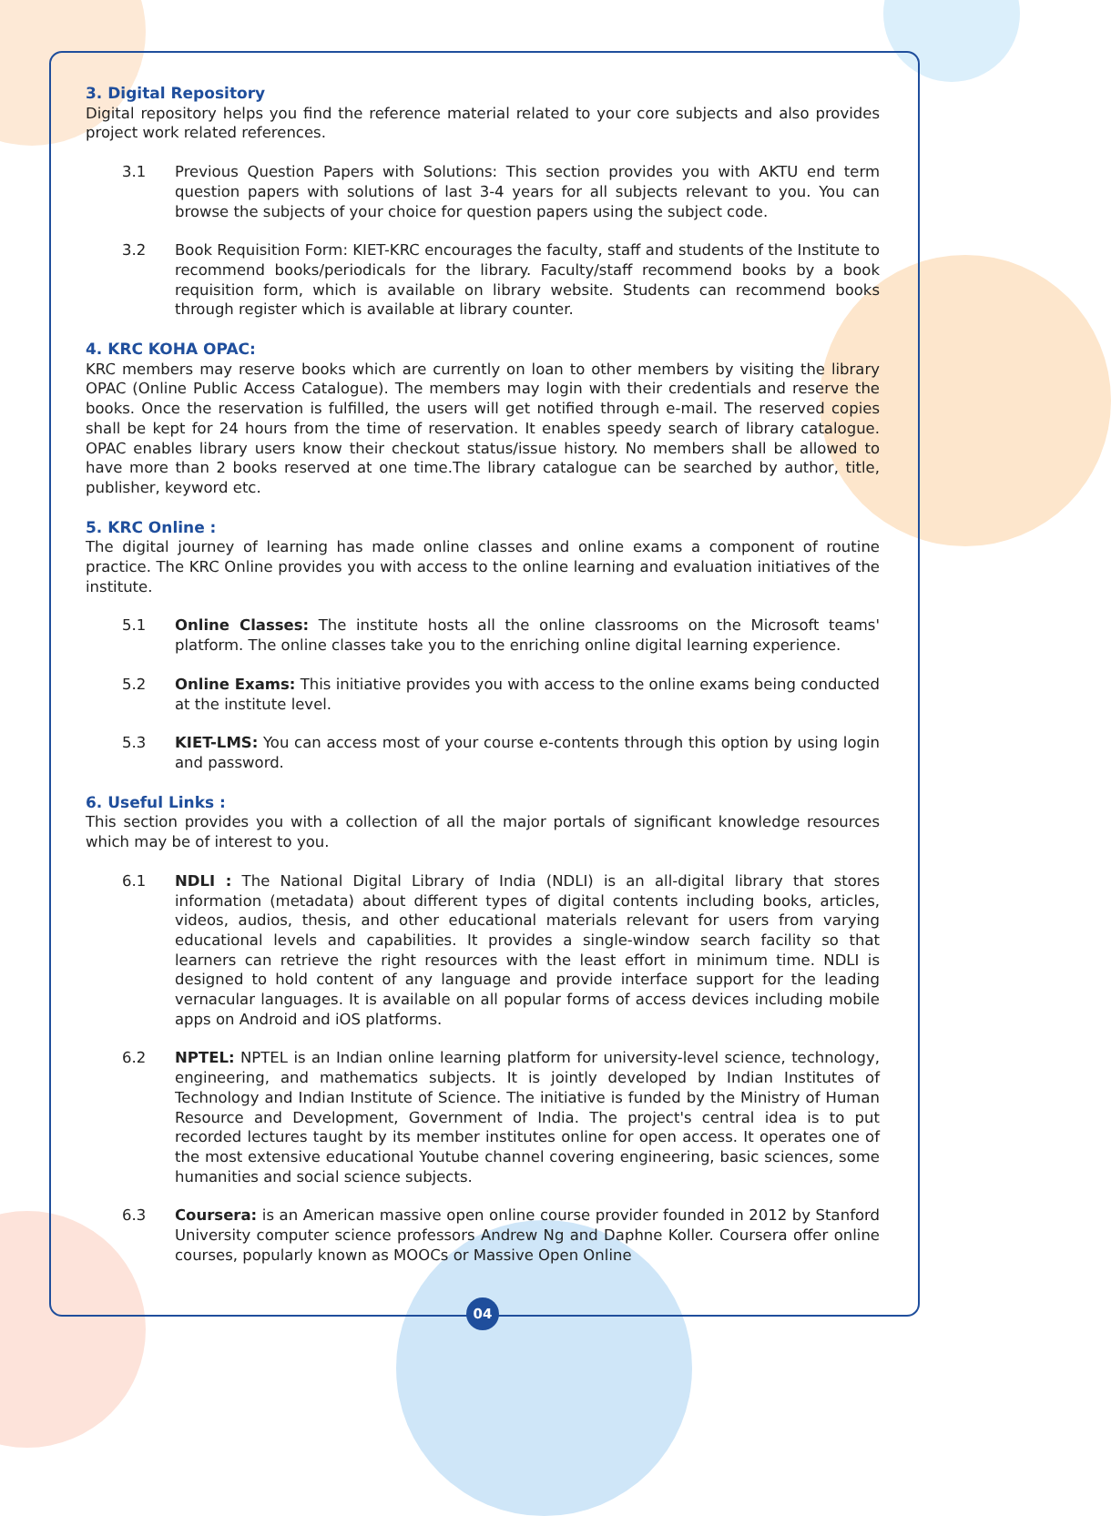3. Digital Repository
Digital repository helps you find the reference material related to your core subjects and also provides project work related references.
3.1 Previous Question Papers with Solutions: This section provides you with AKTU end term question papers with solutions of last 3-4 years for all subjects relevant to you. You can browse the subjects of your choice for question papers using the subject code.
3.2 Book Requisition Form: KIET-KRC encourages the faculty, staff and students of the Institute to recommend books/periodicals for the library. Faculty/staff recommend books by a book requisition form, which is available on library website. Students can recommend books through register which is available at library counter.
4. KRC KOHA OPAC:
KRC members may reserve books which are currently on loan to other members by visiting the library OPAC (Online Public Access Catalogue). The members may login with their credentials and reserve the books. Once the reservation is fulfilled, the users will get notified through e-mail. The reserved copies shall be kept for 24 hours from the time of reservation. It enables speedy search of library catalogue. OPAC enables library users know their checkout status/issue history. No members shall be allowed to have more than 2 books reserved at one time.The library catalogue can be searched by author, title, publisher, keyword etc.
5. KRC Online :
The digital journey of learning has made online classes and online exams a component of routine practice. The KRC Online provides you with access to the online learning and evaluation initiatives of the institute.
5.1 Online Classes: The institute hosts all the online classrooms on the Microsoft teams' platform. The online classes take you to the enriching online digital learning experience.
5.2 Online Exams: This initiative provides you with access to the online exams being conducted at the institute level.
5.3 KIET-LMS: You can access most of your course e-contents through this option by using login and password.
6. Useful Links :
This section provides you with a collection of all the major portals of significant knowledge resources which may be of interest to you.
6.1 NDLI : The National Digital Library of India (NDLI) is an all-digital library that stores information (metadata) about different types of digital contents including books, articles, videos, audios, thesis, and other educational materials relevant for users from varying educational levels and capabilities. It provides a single-window search facility so that learners can retrieve the right resources with the least effort in minimum time. NDLI is designed to hold content of any language and provide interface support for the leading vernacular languages. It is available on all popular forms of access devices including mobile apps on Android and iOS platforms.
6.2 NPTEL: NPTEL is an Indian online learning platform for university-level science, technology, engineering, and mathematics subjects. It is jointly developed by Indian Institutes of Technology and Indian Institute of Science. The initiative is funded by the Ministry of Human Resource and Development, Government of India. The project's central idea is to put recorded lectures taught by its member institutes online for open access. It operates one of the most extensive educational Youtube channel covering engineering, basic sciences, some humanities and social science subjects.
6.3 Coursera: is an American massive open online course provider founded in 2012 by Stanford University computer science professors Andrew Ng and Daphne Koller. Coursera offer online courses, popularly known as MOOCs or Massive Open Online
04